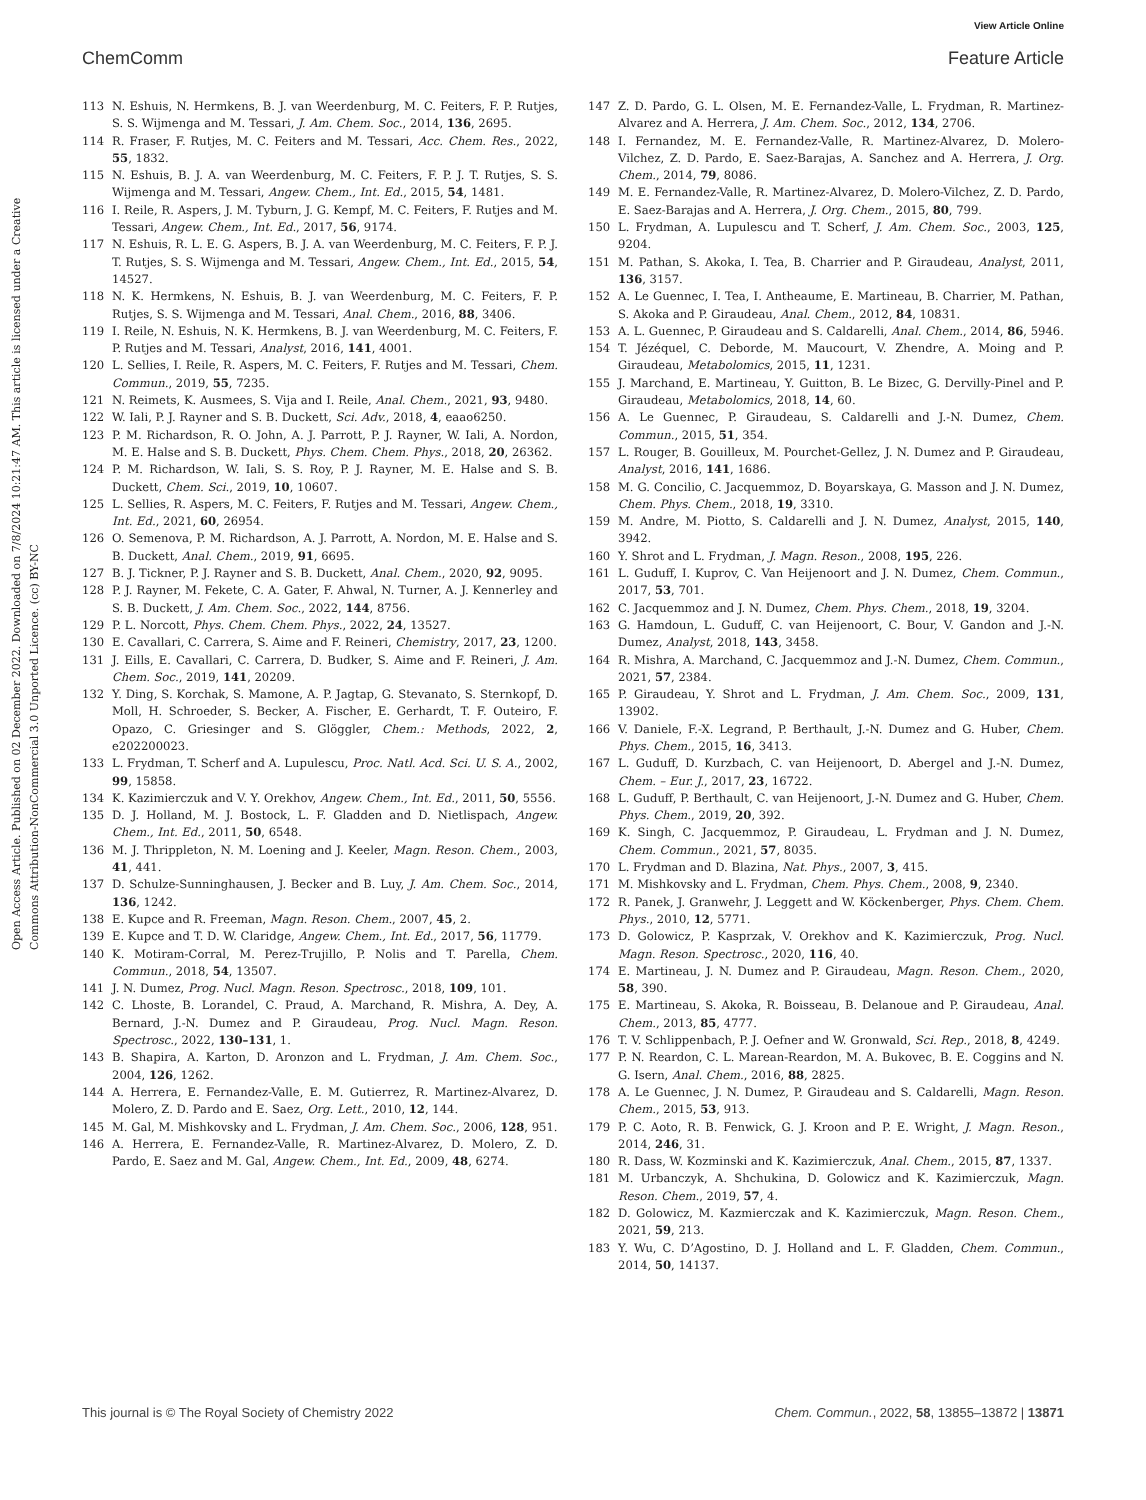View Article Online
ChemComm Feature Article
Open Access Article. Published on 02 December 2022. Downloaded on 7/8/2024 10:21:47 AM. This article is licensed under a Creative Commons Attribution-NonCommercial 3.0 Unported Licence. (cc) BY-NC
113 N. Eshuis, N. Hermkens, B. J. van Weerdenburg, M. C. Feiters, F. P. Rutjes, S. S. Wijmenga and M. Tessari, J. Am. Chem. Soc., 2014, 136, 2695.
114 R. Fraser, F. Rutjes, M. C. Feiters and M. Tessari, Acc. Chem. Res., 2022, 55, 1832.
115 N. Eshuis, B. J. A. van Weerdenburg, M. C. Feiters, F. P. J. T. Rutjes, S. S. Wijmenga and M. Tessari, Angew. Chem., Int. Ed., 2015, 54, 1481.
116 I. Reile, R. Aspers, J. M. Tyburn, J. G. Kempf, M. C. Feiters, F. Rutjes and M. Tessari, Angew. Chem., Int. Ed., 2017, 56, 9174.
117 N. Eshuis, R. L. E. G. Aspers, B. J. A. van Weerdenburg, M. C. Feiters, F. P. J. T. Rutjes, S. S. Wijmenga and M. Tessari, Angew. Chem., Int. Ed., 2015, 54, 14527.
118 N. K. Hermkens, N. Eshuis, B. J. van Weerdenburg, M. C. Feiters, F. P. Rutjes, S. S. Wijmenga and M. Tessari, Anal. Chem., 2016, 88, 3406.
119 I. Reile, N. Eshuis, N. K. Hermkens, B. J. van Weerdenburg, M. C. Feiters, F. P. Rutjes and M. Tessari, Analyst, 2016, 141, 4001.
120 L. Sellies, I. Reile, R. Aspers, M. C. Feiters, F. Rutjes and M. Tessari, Chem. Commun., 2019, 55, 7235.
121 N. Reimets, K. Ausmees, S. Vija and I. Reile, Anal. Chem., 2021, 93, 9480.
122 W. Iali, P. J. Rayner and S. B. Duckett, Sci. Adv., 2018, 4, eaao6250.
123 P. M. Richardson, R. O. John, A. J. Parrott, P. J. Rayner, W. Iali, A. Nordon, M. E. Halse and S. B. Duckett, Phys. Chem. Chem. Phys., 2018, 20, 26362.
124 P. M. Richardson, W. Iali, S. S. Roy, P. J. Rayner, M. E. Halse and S. B. Duckett, Chem. Sci., 2019, 10, 10607.
125 L. Sellies, R. Aspers, M. C. Feiters, F. Rutjes and M. Tessari, Angew. Chem., Int. Ed., 2021, 60, 26954.
126 O. Semenova, P. M. Richardson, A. J. Parrott, A. Nordon, M. E. Halse and S. B. Duckett, Anal. Chem., 2019, 91, 6695.
127 B. J. Tickner, P. J. Rayner and S. B. Duckett, Anal. Chem., 2020, 92, 9095.
128 P. J. Rayner, M. Fekete, C. A. Gater, F. Ahwal, N. Turner, A. J. Kennerley and S. B. Duckett, J. Am. Chem. Soc., 2022, 144, 8756.
129 P. L. Norcott, Phys. Chem. Chem. Phys., 2022, 24, 13527.
130 E. Cavallari, C. Carrera, S. Aime and F. Reineri, Chemistry, 2017, 23, 1200.
131 J. Eills, E. Cavallari, C. Carrera, D. Budker, S. Aime and F. Reineri, J. Am. Chem. Soc., 2019, 141, 20209.
132 Y. Ding, S. Korchak, S. Mamone, A. P. Jagtap, G. Stevanato, S. Sternkopf, D. Moll, H. Schroeder, S. Becker, A. Fischer, E. Gerhardt, T. F. Outeiro, F. Opazo, C. Griesinger and S. Glöggler, Chem.: Methods, 2022, 2, e202200023.
133 L. Frydman, T. Scherf and A. Lupulescu, Proc. Natl. Acd. Sci. U. S. A., 2002, 99, 15858.
134 K. Kazimierczuk and V. Y. Orekhov, Angew. Chem., Int. Ed., 2011, 50, 5556.
135 D. J. Holland, M. J. Bostock, L. F. Gladden and D. Nietlispach, Angew. Chem., Int. Ed., 2011, 50, 6548.
136 M. J. Thrippleton, N. M. Loening and J. Keeler, Magn. Reson. Chem., 2003, 41, 441.
137 D. Schulze-Sunninghausen, J. Becker and B. Luy, J. Am. Chem. Soc., 2014, 136, 1242.
138 E. Kupce and R. Freeman, Magn. Reson. Chem., 2007, 45, 2.
139 E. Kupce and T. D. W. Claridge, Angew. Chem., Int. Ed., 2017, 56, 11779.
140 K. Motiram-Corral, M. Perez-Trujillo, P. Nolis and T. Parella, Chem. Commun., 2018, 54, 13507.
141 J. N. Dumez, Prog. Nucl. Magn. Reson. Spectrosc., 2018, 109, 101.
142 C. Lhoste, B. Lorandel, C. Praud, A. Marchand, R. Mishra, A. Dey, A. Bernard, J.-N. Dumez and P. Giraudeau, Prog. Nucl. Magn. Reson. Spectrosc., 2022, 130–131, 1.
143 B. Shapira, A. Karton, D. Aronzon and L. Frydman, J. Am. Chem. Soc., 2004, 126, 1262.
144 A. Herrera, E. Fernandez-Valle, E. M. Gutierrez, R. Martinez-Alvarez, D. Molero, Z. D. Pardo and E. Saez, Org. Lett., 2010, 12, 144.
145 M. Gal, M. Mishkovsky and L. Frydman, J. Am. Chem. Soc., 2006, 128, 951.
146 A. Herrera, E. Fernandez-Valle, R. Martinez-Alvarez, D. Molero, Z. D. Pardo, E. Saez and M. Gal, Angew. Chem., Int. Ed., 2009, 48, 6274.
147 Z. D. Pardo, G. L. Olsen, M. E. Fernandez-Valle, L. Frydman, R. Martinez-Alvarez and A. Herrera, J. Am. Chem. Soc., 2012, 134, 2706.
148 I. Fernandez, M. E. Fernandez-Valle, R. Martinez-Alvarez, D. Molero-Vilchez, Z. D. Pardo, E. Saez-Barajas, A. Sanchez and A. Herrera, J. Org. Chem., 2014, 79, 8086.
149 M. E. Fernandez-Valle, R. Martinez-Alvarez, D. Molero-Vilchez, Z. D. Pardo, E. Saez-Barajas and A. Herrera, J. Org. Chem., 2015, 80, 799.
150 L. Frydman, A. Lupulescu and T. Scherf, J. Am. Chem. Soc., 2003, 125, 9204.
151 M. Pathan, S. Akoka, I. Tea, B. Charrier and P. Giraudeau, Analyst, 2011, 136, 3157.
152 A. Le Guennec, I. Tea, I. Antheaume, E. Martineau, B. Charrier, M. Pathan, S. Akoka and P. Giraudeau, Anal. Chem., 2012, 84, 10831.
153 A. L. Guennec, P. Giraudeau and S. Caldarelli, Anal. Chem., 2014, 86, 5946.
154 T. Jézéquel, C. Deborde, M. Maucourt, V. Zhendre, A. Moing and P. Giraudeau, Metabolomics, 2015, 11, 1231.
155 J. Marchand, E. Martineau, Y. Guitton, B. Le Bizec, G. Dervilly-Pinel and P. Giraudeau, Metabolomics, 2018, 14, 60.
156 A. Le Guennec, P. Giraudeau, S. Caldarelli and J.-N. Dumez, Chem. Commun., 2015, 51, 354.
157 L. Rouger, B. Gouilleux, M. Pourchet-Gellez, J. N. Dumez and P. Giraudeau, Analyst, 2016, 141, 1686.
158 M. G. Concilio, C. Jacquemmoz, D. Boyarskaya, G. Masson and J. N. Dumez, Chem. Phys. Chem., 2018, 19, 3310.
159 M. Andre, M. Piotto, S. Caldarelli and J. N. Dumez, Analyst, 2015, 140, 3942.
160 Y. Shrot and L. Frydman, J. Magn. Reson., 2008, 195, 226.
161 L. Guduff, I. Kuprov, C. Van Heijenoort and J. N. Dumez, Chem. Commun., 2017, 53, 701.
162 C. Jacquemmoz and J. N. Dumez, Chem. Phys. Chem., 2018, 19, 3204.
163 G. Hamdoun, L. Guduff, C. van Heijenoort, C. Bour, V. Gandon and J.-N. Dumez, Analyst, 2018, 143, 3458.
164 R. Mishra, A. Marchand, C. Jacquemmoz and J.-N. Dumez, Chem. Commun., 2021, 57, 2384.
165 P. Giraudeau, Y. Shrot and L. Frydman, J. Am. Chem. Soc., 2009, 131, 13902.
166 V. Daniele, F.-X. Legrand, P. Berthault, J.-N. Dumez and G. Huber, Chem. Phys. Chem., 2015, 16, 3413.
167 L. Guduff, D. Kurzbach, C. van Heijenoort, D. Abergel and J.-N. Dumez, Chem. – Eur. J., 2017, 23, 16722.
168 L. Guduff, P. Berthault, C. van Heijenoort, J.-N. Dumez and G. Huber, Chem. Phys. Chem., 2019, 20, 392.
169 K. Singh, C. Jacquemmoz, P. Giraudeau, L. Frydman and J. N. Dumez, Chem. Commun., 2021, 57, 8035.
170 L. Frydman and D. Blazina, Nat. Phys., 2007, 3, 415.
171 M. Mishkovsky and L. Frydman, Chem. Phys. Chem., 2008, 9, 2340.
172 R. Panek, J. Granwehr, J. Leggett and W. Köckenberger, Phys. Chem. Chem. Phys., 2010, 12, 5771.
173 D. Golowicz, P. Kasprzak, V. Orekhov and K. Kazimierczuk, Prog. Nucl. Magn. Reson. Spectrosc., 2020, 116, 40.
174 E. Martineau, J. N. Dumez and P. Giraudeau, Magn. Reson. Chem., 2020, 58, 390.
175 E. Martineau, S. Akoka, R. Boisseau, B. Delanoue and P. Giraudeau, Anal. Chem., 2013, 85, 4777.
176 T. V. Schlippenbach, P. J. Oefner and W. Gronwald, Sci. Rep., 2018, 8, 4249.
177 P. N. Reardon, C. L. Marean-Reardon, M. A. Bukovec, B. E. Coggins and N. G. Isern, Anal. Chem., 2016, 88, 2825.
178 A. Le Guennec, J. N. Dumez, P. Giraudeau and S. Caldarelli, Magn. Reson. Chem., 2015, 53, 913.
179 P. C. Aoto, R. B. Fenwick, G. J. Kroon and P. E. Wright, J. Magn. Reson., 2014, 246, 31.
180 R. Dass, W. Kozminski and K. Kazimierczuk, Anal. Chem., 2015, 87, 1337.
181 M. Urbanczyk, A. Shchukina, D. Golowicz and K. Kazimierczuk, Magn. Reson. Chem., 2019, 57, 4.
182 D. Golowicz, M. Kazmierczak and K. Kazimierczuk, Magn. Reson. Chem., 2021, 59, 213.
183 Y. Wu, C. D’Agostino, D. J. Holland and L. F. Gladden, Chem. Commun., 2014, 50, 14137.
This journal is © The Royal Society of Chemistry 2022 Chem. Commun., 2022, 58, 13855–13872 | 13871